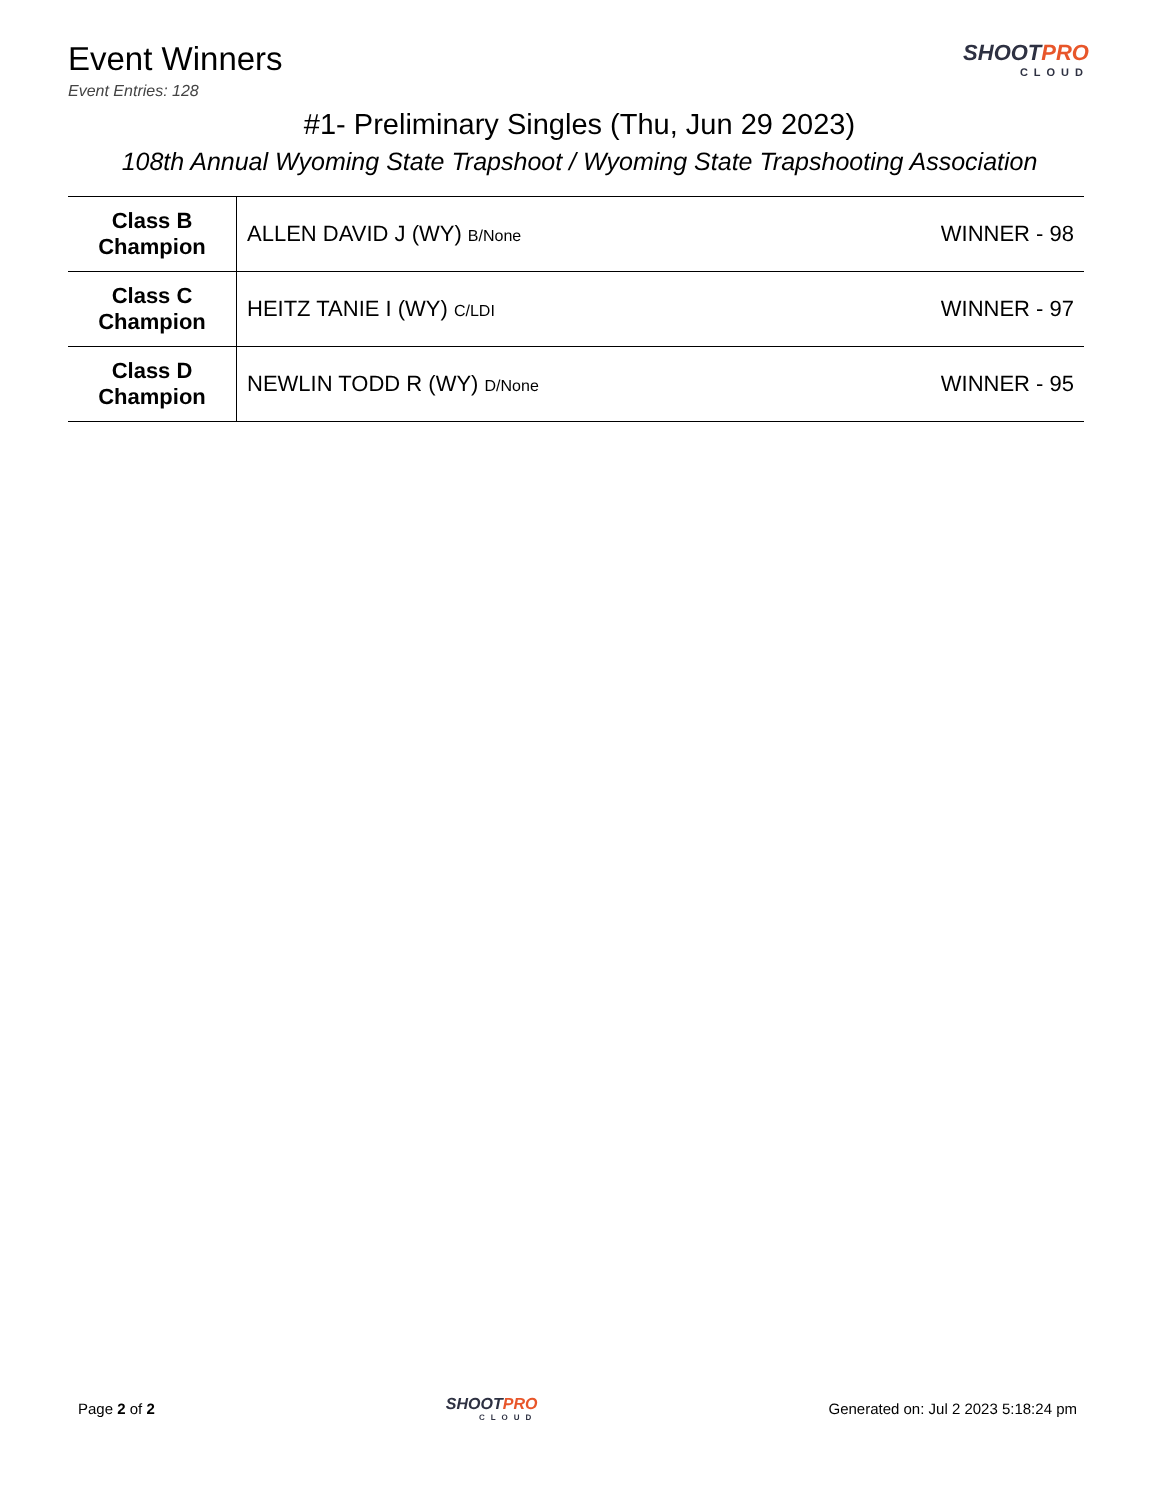Event Winners
Event Entries: 128
SHOOTPRO
CLOUD
#1- Preliminary Singles (Thu, Jun 29 2023)
108th Annual Wyoming State Trapshoot / Wyoming State Trapshooting Association
| Class B Champion | ALLEN DAVID J (WY) B/None | WINNER - 98 |
| Class C Champion | HEITZ TANIE I (WY) C/LDI | WINNER - 97 |
| Class D Champion | NEWLIN TODD R (WY) D/None | WINNER - 95 |
Page 2 of 2
SHOOTPRO
CLOUD
Generated on: Jul 2 2023 5:18:24 pm